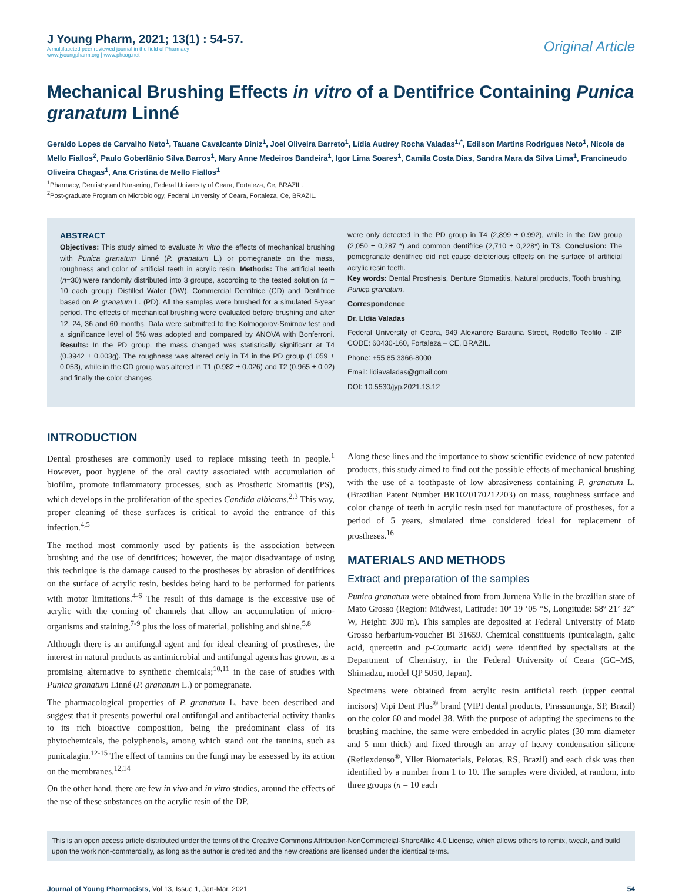J Young Pharm, 2021; 13(1) : 54-57.
A multifaceted peer reviewed journal in the field of Pharmacy
www.jyoungpharm.org | www.phcog.net
Original Article
Mechanical Brushing Effects in vitro of a Dentifrice Containing Punica granatum Linné
Geraldo Lopes de Carvalho Neto<sup>1</sup>, Tauane Cavalcante Diniz<sup>1</sup>, Joel Oliveira Barreto<sup>1</sup>, Lídia Audrey Rocha Valadas<sup>1,*</sup>, Edilson Martins Rodrigues Neto<sup>1</sup>, Nicole de Mello Fiallos<sup>2</sup>, Paulo Goberlânio Silva Barros<sup>1</sup>, Mary Anne Medeiros Bandeira<sup>1</sup>, Igor Lima Soares<sup>1</sup>, Camila Costa Dias, Sandra Mara da Silva Lima<sup>1</sup>, Francineudo Oliveira Chagas<sup>1</sup>, Ana Cristina de Mello Fiallos<sup>1</sup>
<sup>1</sup> Pharmacy, Dentistry and Nursering, Federal University of Ceara, Fortaleza, Ce, BRAZIL.
<sup>2</sup> Post-graduate Program on Microbiology, Federal University of Ceara, Fortaleza, Ce, BRAZIL.
ABSTRACT
Objectives: This study aimed to evaluate in vitro the effects of mechanical brushing with Punica granatum Linné (P. granatum L.) or pomegranate on the mass, roughness and color of artificial teeth in acrylic resin. Methods: The artificial teeth (n=30) were randomly distributed into 3 groups, according to the tested solution (n = 10 each group): Distilled Water (DW), Commercial Dentifrice (CD) and Dentifrice based on P. granatum L. (PD). All the samples were brushed for a simulated 5-year period. The effects of mechanical brushing were evaluated before brushing and after 12, 24, 36 and 60 months. Data were submitted to the Kolmogorov-Smirnov test and a significance level of 5% was adopted and compared by ANOVA with Bonferroni. Results: In the PD group, the mass changed was statistically significant at T4 (0.3942 ± 0.003g). The roughness was altered only in T4 in the PD group (1.059 ± 0.053), while in the CD group was altered in T1 (0.982 ± 0.026) and T2 (0.965 ± 0.02) and finally the color changes
were only detected in the PD group in T4 (2,899 ± 0.992), while in the DW group (2,050 ± 0,287 *) and common dentifrice (2,710 ± 0,228*) in T3. Conclusion: The pomegranate dentifrice did not cause deleterious effects on the surface of artificial acrylic resin teeth.
Key words: Dental Prosthesis, Denture Stomatitis, Natural products, Tooth brushing, Punica granatum.
Correspondence
Dr. Lídia Valadas
Federal University of Ceara, 949 Alexandre Barauna Street, Rodolfo Teofilo - ZIP CODE: 60430-160, Fortaleza – CE, BRAZIL.
Phone: +55 85 3366-8000
Email: lidiavaladas@gmail.com
DOI: 10.5530/jyp.2021.13.12
INTRODUCTION
Dental prostheses are commonly used to replace missing teeth in people.<sup>1</sup> However, poor hygiene of the oral cavity associated with accumulation of biofilm, promote inflammatory processes, such as Prosthetic Stomatitis (PS), which develops in the proliferation of the species Candida albicans.<sup>2,3</sup> This way, proper cleaning of these surfaces is critical to avoid the entrance of this infection.<sup>4,5</sup>
The method most commonly used by patients is the association between brushing and the use of dentifrices; however, the major disadvantage of using this technique is the damage caused to the prostheses by abrasion of dentifrices on the surface of acrylic resin, besides being hard to be performed for patients with motor limitations.<sup>4-6</sup> The result of this damage is the excessive use of acrylic with the coming of channels that allow an accumulation of micro-organisms and staining,<sup>7-9</sup> plus the loss of material, polishing and shine.<sup>5,8</sup>
Although there is an antifungal agent and for ideal cleaning of prostheses, the interest in natural products as antimicrobial and antifungal agents has grown, as a promising alternative to synthetic chemicals;<sup>10,11</sup> in the case of studies with Punica granatum Linné (P. granatum L.) or pomegranate.
The pharmacological properties of P. granatum L. have been described and suggest that it presents powerful oral antifungal and antibacterial activity thanks to its rich bioactive composition, being the predominant class of its phytochemicals, the polyphenols, among which stand out the tannins, such as punicalagin.<sup>12-15</sup> The effect of tannins on the fungi may be assessed by its action on the membranes.<sup>12,14</sup>
On the other hand, there are few in vivo and in vitro studies, around the effects of the use of these substances on the acrylic resin of the DP.
Along these lines and the importance to show scientific evidence of new patented products, this study aimed to find out the possible effects of mechanical brushing with the use of a toothpaste of low abrasiveness containing P. granatum L. (Brazilian Patent Number BR1020170212203) on mass, roughness surface and color change of teeth in acrylic resin used for manufacture of prostheses, for a period of 5 years, simulated time considered ideal for replacement of prostheses.<sup>16</sup>
MATERIALS AND METHODS
Extract and preparation of the samples
Punica granatum were obtained from from Juruena Valle in the brazilian state of Mato Grosso (Region: Midwest, Latitude: 10º 19 ‘05 “S, Longitude: 58º 21’ 32” W, Height: 300 m). This samples are deposited at Federal University of Mato Grosso herbarium-voucher BI 31659. Chemical constituents (punicalagin, galic acid, quercetin and p-Coumaric acid) were identified by specialists at the Department of Chemistry, in the Federal University of Ceara (GC–MS, Shimadzu, model QP 5050, Japan).
Specimens were obtained from acrylic resin artificial teeth (upper central incisors) Vipi Dent Plus<sup>®</sup> brand (VIPI dental products, Pirassununga, SP, Brazil) on the color 60 and model 38. With the purpose of adapting the specimens to the brushing machine, the same were embedded in acrylic plates (30 mm diameter and 5 mm thick) and fixed through an array of heavy condensation silicone (Reflexdenso<sup>®</sup>, Yller Biomaterials, Pelotas, RS, Brazil) and each disk was then identified by a number from 1 to 10. The samples were divided, at random, into three groups (n = 10 each
This is an open access article distributed under the terms of the Creative Commons Attribution-NonCommercial-ShareAlike 4.0 License, which allows others to remix, tweak, and build upon the work non-commercially, as long as the author is credited and the new creations are licensed under the identical terms.
Journal of Young Pharmacists, Vol 13, Issue 1, Jan-Mar, 2021 54